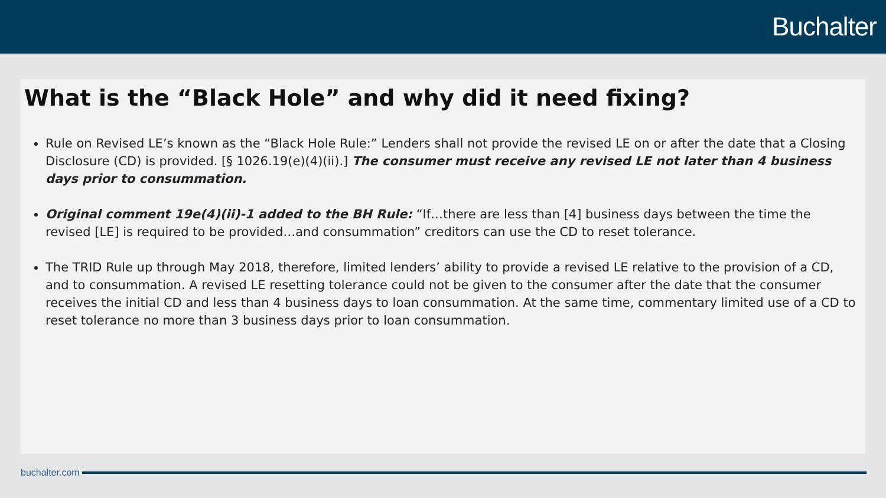Buchalter
What is the “Black Hole” and why did it need fixing?
Rule on Revised LE’s known as the “Black Hole Rule:” Lenders shall not provide the revised LE on or after the date that a Closing Disclosure (CD) is provided. [§ 1026.19(e)(4)(ii).] The consumer must receive any revised LE not later than 4 business days prior to consummation.
Original comment 19e(4)(ii)-1 added to the BH Rule: “If…there are less than [4] business days between the time the revised [LE] is required to be provided…and consummation” creditors can use the CD to reset tolerance.
The TRID Rule up through May 2018, therefore, limited lenders’ ability to provide a revised LE relative to the provision of a CD, and to consummation. A revised LE resetting tolerance could not be given to the consumer after the date that the consumer receives the initial CD and less than 4 business days to loan consummation. At the same time, commentary limited use of a CD to reset tolerance no more than 3 business days prior to loan consummation.
buchalter.com